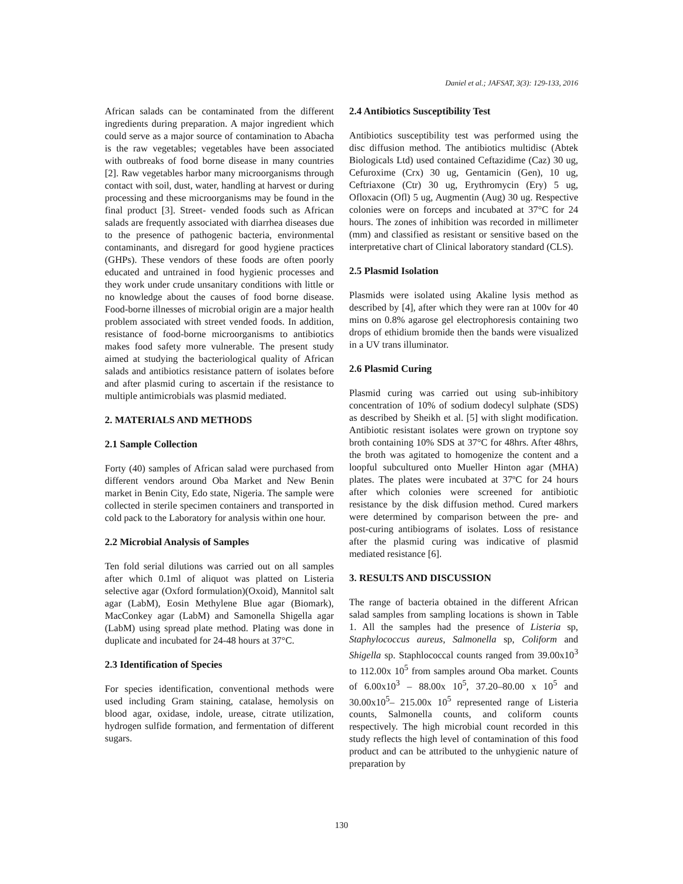Daniel et al.; JAFSAT, 3(3): 129-133, 2016
African salads can be contaminated from the different ingredients during preparation. A major ingredient which could serve as a major source of contamination to Abacha is the raw vegetables; vegetables have been associated with outbreaks of food borne disease in many countries [2]. Raw vegetables harbor many microorganisms through contact with soil, dust, water, handling at harvest or during processing and these microorganisms may be found in the final product [3]. Street- vended foods such as African salads are frequently associated with diarrhea diseases due to the presence of pathogenic bacteria, environmental contaminants, and disregard for good hygiene practices (GHPs). These vendors of these foods are often poorly educated and untrained in food hygienic processes and they work under crude unsanitary conditions with little or no knowledge about the causes of food borne disease. Food-borne illnesses of microbial origin are a major health problem associated with street vended foods. In addition, resistance of food-borne microorganisms to antibiotics makes food safety more vulnerable. The present study aimed at studying the bacteriological quality of African salads and antibiotics resistance pattern of isolates before and after plasmid curing to ascertain if the resistance to multiple antimicrobials was plasmid mediated.
2. MATERIALS AND METHODS
2.1 Sample Collection
Forty (40) samples of African salad were purchased from different vendors around Oba Market and New Benin market in Benin City, Edo state, Nigeria. The sample were collected in sterile specimen containers and transported in cold pack to the Laboratory for analysis within one hour.
2.2 Microbial Analysis of Samples
Ten fold serial dilutions was carried out on all samples after which 0.1ml of aliquot was platted on Listeria selective agar (Oxford formulation)(Oxoid), Mannitol salt agar (LabM), Eosin Methylene Blue agar (Biomark), MacConkey agar (LabM) and Samonella Shigella agar (LabM) using spread plate method. Plating was done in duplicate and incubated for 24-48 hours at 37°C.
2.3 Identification of Species
For species identification, conventional methods were used including Gram staining, catalase, hemolysis on blood agar, oxidase, indole, urease, citrate utilization, hydrogen sulfide formation, and fermentation of different sugars.
2.4 Antibiotics Susceptibility Test
Antibiotics susceptibility test was performed using the disc diffusion method. The antibiotics multidisc (Abtek Biologicals Ltd) used contained Ceftazidime (Caz) 30 ug, Cefuroxime (Crx) 30 ug, Gentamicin (Gen), 10 ug, Ceftriaxone (Ctr) 30 ug, Erythromycin (Ery) 5 ug, Ofloxacin (Ofl) 5 ug, Augmentin (Aug) 30 ug. Respective colonies were on forceps and incubated at 37°C for 24 hours. The zones of inhibition was recorded in millimeter (mm) and classified as resistant or sensitive based on the interpretative chart of Clinical laboratory standard (CLS).
2.5 Plasmid Isolation
Plasmids were isolated using Akaline lysis method as described by [4], after which they were ran at 100v for 40 mins on 0.8% agarose gel electrophoresis containing two drops of ethidium bromide then the bands were visualized in a UV trans illuminator.
2.6 Plasmid Curing
Plasmid curing was carried out using sub-inhibitory concentration of 10% of sodium dodecyl sulphate (SDS) as described by Sheikh et al. [5] with slight modification. Antibiotic resistant isolates were grown on tryptone soy broth containing 10% SDS at 37°C for 48hrs. After 48hrs, the broth was agitated to homogenize the content and a loopful subcultured onto Mueller Hinton agar (MHA) plates. The plates were incubated at 37ºC for 24 hours after which colonies were screened for antibiotic resistance by the disk diffusion method. Cured markers were determined by comparison between the pre- and post-curing antibiograms of isolates. Loss of resistance after the plasmid curing was indicative of plasmid mediated resistance [6].
3. RESULTS AND DISCUSSION
The range of bacteria obtained in the different African salad samples from sampling locations is shown in Table 1. All the samples had the presence of Listeria sp, Staphylococcus aureus, Salmonella sp, Coliform and Shigella sp. Staphlococcal counts ranged from 39.00x10<sup>3</sup> to 112.00x 10<sup>5</sup> from samples around Oba market. Counts of 6.00x10<sup>3</sup> – 88.00x 10<sup>5</sup>, 37.20–80.00 x 10<sup>5</sup> and 30.00x10<sup>5</sup>– 215.00x 10<sup>5</sup> represented range of Listeria counts, Salmonella counts, and coliform counts respectively. The high microbial count recorded in this study reflects the high level of contamination of this food product and can be attributed to the unhygienic nature of preparation by
130